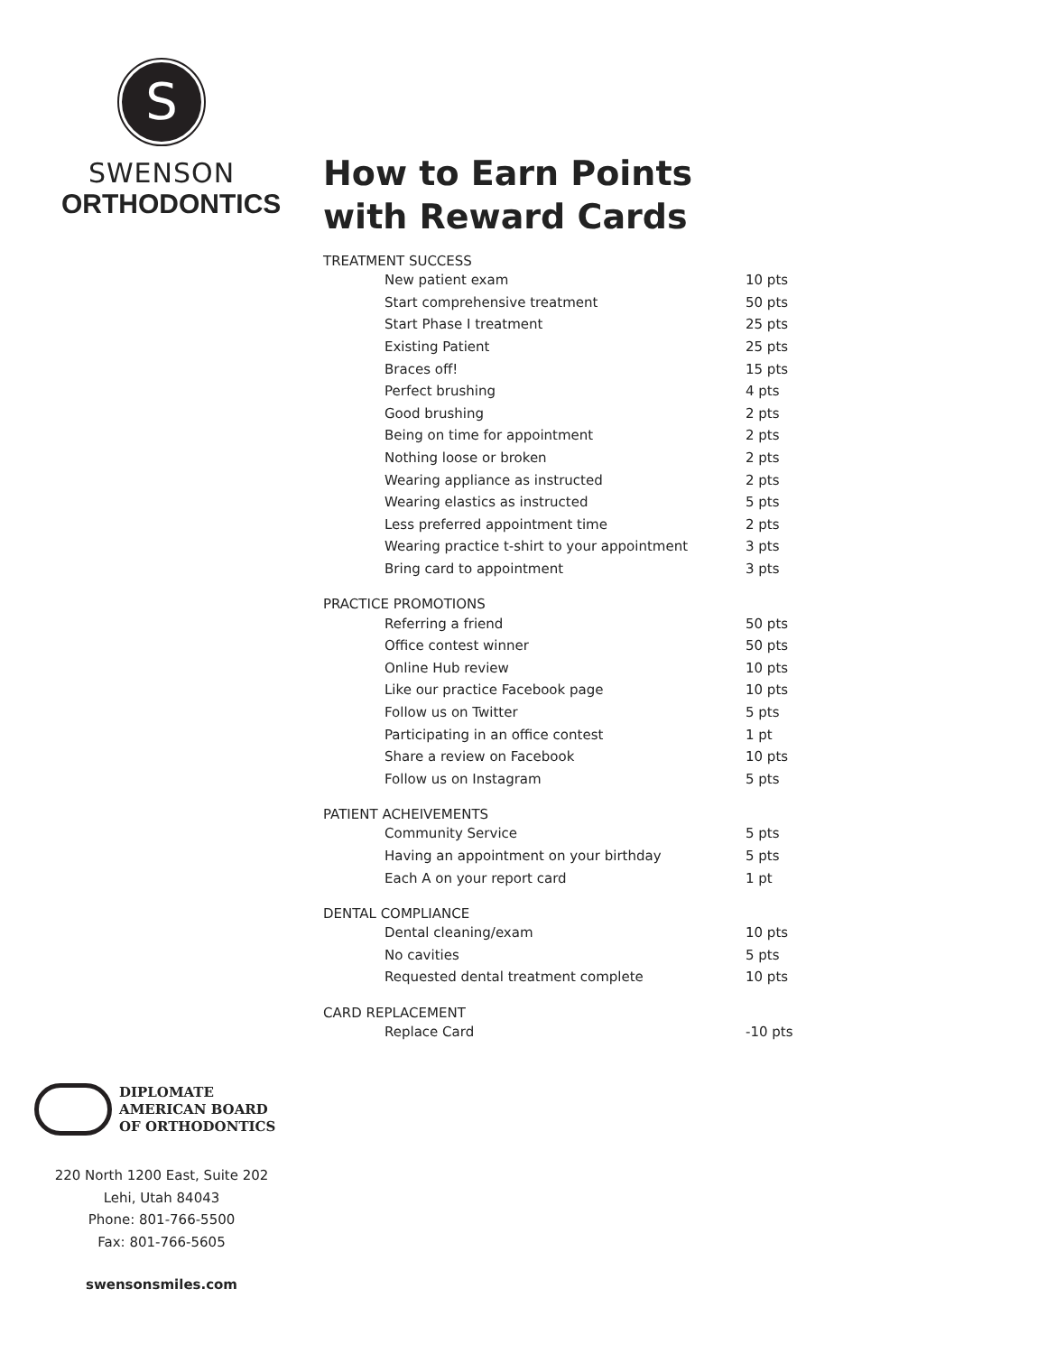S
SWENSON
ORTHODONTICS
DIPLOMATE
AMERICAN BOARD
OF ORTHODONTICS
220 North 1200 East, Suite 202
Lehi, Utah 84043
Phone: 801-766-5500
Fax: 801-766-5605
swensonsmiles.com
How to Earn Points
with Reward Cards
TREATMENT SUCCESS
| New patient exam | 10 pts |
| Start comprehensive treatment | 50 pts |
| Start Phase I treatment | 25 pts |
| Existing Patient | 25 pts |
| Braces off! | 15 pts |
| Perfect brushing | 4 pts |
| Good brushing | 2 pts |
| Being on time for appointment | 2 pts |
| Nothing loose or broken | 2 pts |
| Wearing appliance as instructed | 2 pts |
| Wearing elastics as instructed | 5 pts |
| Less preferred appointment time | 2 pts |
| Wearing practice t-shirt to your appointment | 3 pts |
| Bring card to appointment | 3 pts |
PRACTICE PROMOTIONS
| Referring a friend | 50 pts |
| Office contest winner | 50 pts |
| Online Hub review | 10 pts |
| Like our practice Facebook page | 10 pts |
| Follow us on Twitter | 5 pts |
| Participating in an office contest | 1 pt |
| Share a review on Facebook | 10 pts |
| Follow us on Instagram | 5 pts |
PATIENT ACHEIVEMENTS
| Community Service | 5 pts |
| Having an appointment on your birthday | 5 pts |
| Each A on your report card | 1 pt |
DENTAL COMPLIANCE
| Dental cleaning/exam | 10 pts |
| No cavities | 5 pts |
| Requested dental treatment complete | 10 pts |
CARD REPLACEMENT
| Replace Card | -10 pts |